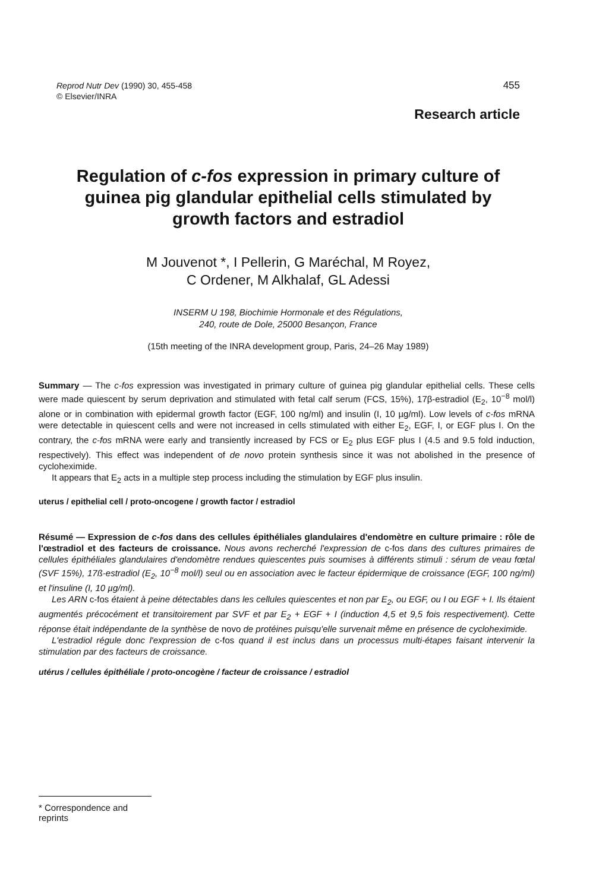Reprod Nutr Dev (1990) 30, 455-458
© Elsevier/INRA
455
Research article
Regulation of c-fos expression in primary culture of guinea pig glandular epithelial cells stimulated by growth factors and estradiol
M Jouvenot *, I Pellerin, G Maréchal, M Royez,
C Ordener, M Alkhalaf, GL Adessi
INSERM U 198, Biochimie Hormonale et des Régulations,
240, route de Dole, 25000 Besançon, France
(15th meeting of the INRA development group, Paris, 24–26 May 1989)
Summary — The c-fos expression was investigated in primary culture of guinea pig glandular epithelial cells. These cells were made quiescent by serum deprivation and stimulated with fetal calf serum (FCS, 15%), 17β-estradiol (E<sub>2</sub>, 10<sup>−8</sup> mol/l) alone or in combination with epidermal growth factor (EGF, 100 ng/ml) and insulin (I, 10 µg/ml). Low levels of c-fos mRNA were detectable in quiescent cells and were not increased in cells stimulated with either E<sub>2</sub>, EGF, I, or EGF plus I. On the contrary, the c-fos mRNA were early and transiently increased by FCS or E<sub>2</sub> plus EGF plus I (4.5 and 9.5 fold induction, respectively). This effect was independent of de novo protein synthesis since it was not abolished in the presence of cycloheximide.
It appears that E<sub>2</sub> acts in a multiple step process including the stimulation by EGF plus insulin.
uterus / epithelial cell / proto-oncogene / growth factor / estradiol
Résumé — Expression de c-fos dans des cellules épithéliales glandulaires d'endomètre en culture primaire : rôle de l'œstradiol et des facteurs de croissance. Nous avons recherché l'expression de c-fos dans des cultures primaires de cellules épithéliales glandulaires d'endomètre rendues quiescentes puis soumises à différents stimuli : sérum de veau fœtal (SVF 15%), 17ß-estradiol (E<sub>2</sub>, 10<sup>−8</sup> mol/l) seul ou en association avec le facteur épidermique de croissance (EGF, 100 ng/ml) et l'insuline (I, 10 µg/ml).
Les ARN c-fos étaient à peine détectables dans les cellules quiescentes et non par E<sub>2</sub>, ou EGF, ou I ou EGF + I. Ils étaient augmentés précocément et transitoirement par SVF et par E<sub>2</sub> + EGF + I (induction 4,5 et 9,5 fois respectivement). Cette réponse était indépendante de la synthèse de novo de protéines puisqu'elle survenait même en présence de cycloheximide.
L'estradiol régule donc l'expression de c-fos quand il est inclus dans un processus multi-étapes faisant intervenir la stimulation par des facteurs de croissance.
utérus / cellules épithéliale / proto-oncogène / facteur de croissance / estradiol
* Correspondence and reprints